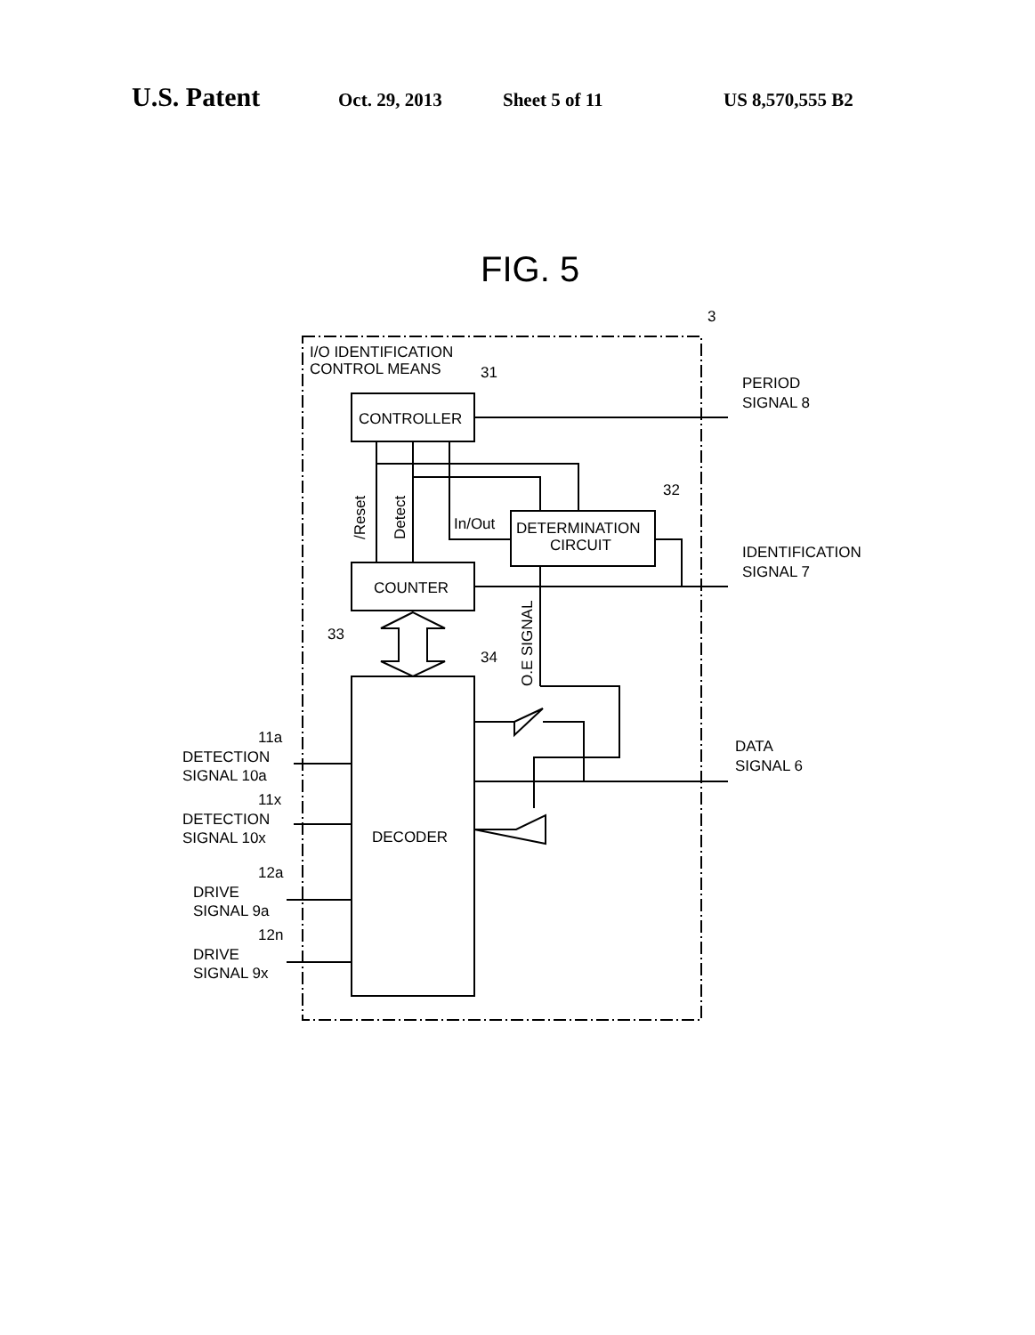U.S. Patent Oct. 29, 2013 Sheet 5 of 11 US 8,570,555 B2
FIG. 5
I/O IDENTIFICATION
CONTROL MEANS
31
3
CONTROLLER
PERIOD
SIGNAL 8
32
In/Out
/Reset
Detect
DETERMINATION
CIRCUIT
IDENTIFICATION
SIGNAL 7
COUNTER
33
34
O.E SIGNAL
DATA
SIGNAL 6
11a
DETECTION
SIGNAL 10a
11x
DETECTION
SIGNAL 10x
DECODER
12a
DRIVE
SIGNAL 9a
12n
DRIVE
SIGNAL 9x